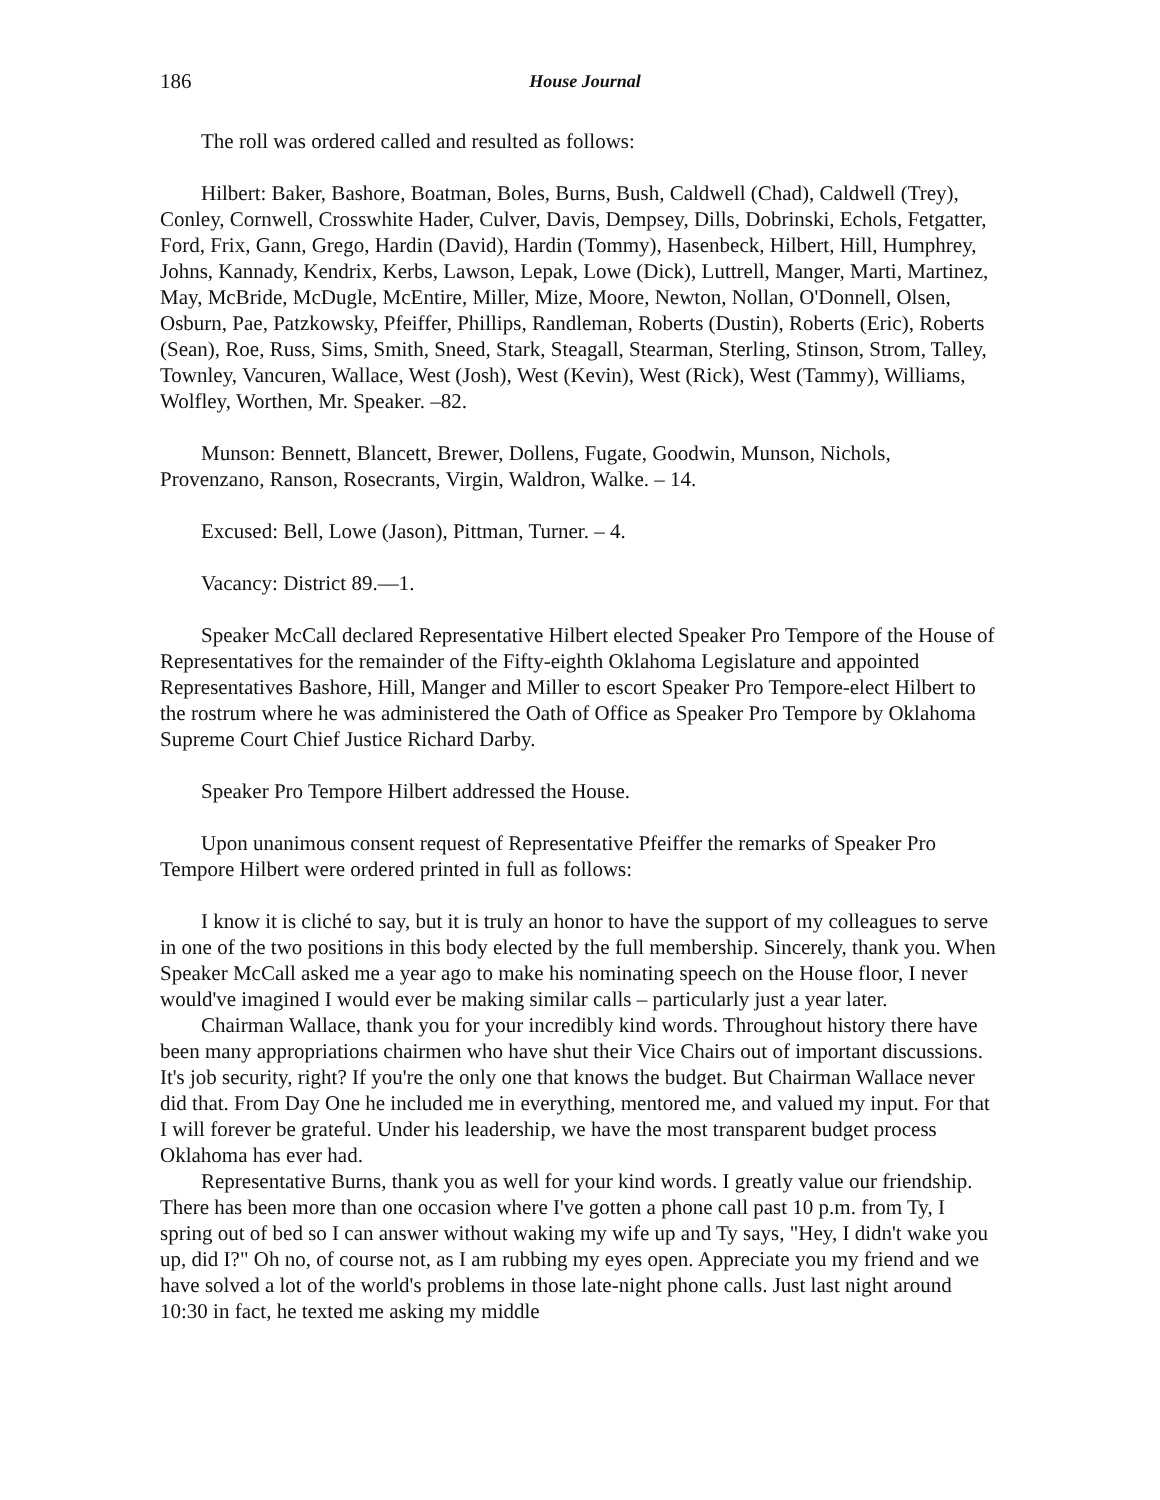186 House Journal
The roll was ordered called and resulted as follows:
Hilbert: Baker, Bashore, Boatman, Boles, Burns, Bush, Caldwell (Chad), Caldwell (Trey), Conley, Cornwell, Crosswhite Hader, Culver, Davis, Dempsey, Dills, Dobrinski, Echols, Fetgatter, Ford, Frix, Gann, Grego, Hardin (David), Hardin (Tommy), Hasenbeck, Hilbert, Hill, Humphrey, Johns, Kannady, Kendrix, Kerbs, Lawson, Lepak, Lowe (Dick), Luttrell, Manger, Marti, Martinez, May, McBride, McDugle, McEntire, Miller, Mize, Moore, Newton, Nollan, O'Donnell, Olsen, Osburn, Pae, Patzkowsky, Pfeiffer, Phillips, Randleman, Roberts (Dustin), Roberts (Eric), Roberts (Sean), Roe, Russ, Sims, Smith, Sneed, Stark, Steagall, Stearman, Sterling, Stinson, Strom, Talley, Townley, Vancuren, Wallace, West (Josh), West (Kevin), West (Rick), West (Tammy), Williams, Wolfley, Worthen, Mr. Speaker. –82.
Munson: Bennett, Blancett, Brewer, Dollens, Fugate, Goodwin, Munson, Nichols, Provenzano, Ranson, Rosecrants, Virgin, Waldron, Walke. – 14.
Excused: Bell, Lowe (Jason), Pittman, Turner. – 4.
Vacancy: District 89.—1.
Speaker McCall declared Representative Hilbert elected Speaker Pro Tempore of the House of Representatives for the remainder of the Fifty-eighth Oklahoma Legislature and appointed Representatives Bashore, Hill, Manger and Miller to escort Speaker Pro Tempore-elect Hilbert to the rostrum where he was administered the Oath of Office as Speaker Pro Tempore by Oklahoma Supreme Court Chief Justice Richard Darby.
Speaker Pro Tempore Hilbert addressed the House.
Upon unanimous consent request of Representative Pfeiffer the remarks of Speaker Pro Tempore Hilbert were ordered printed in full as follows:
I know it is cliché to say, but it is truly an honor to have the support of my colleagues to serve in one of the two positions in this body elected by the full membership. Sincerely, thank you. When Speaker McCall asked me a year ago to make his nominating speech on the House floor, I never would've imagined I would ever be making similar calls – particularly just a year later.
Chairman Wallace, thank you for your incredibly kind words. Throughout history there have been many appropriations chairmen who have shut their Vice Chairs out of important discussions. It's job security, right? If you're the only one that knows the budget. But Chairman Wallace never did that. From Day One he included me in everything, mentored me, and valued my input. For that I will forever be grateful. Under his leadership, we have the most transparent budget process Oklahoma has ever had.
Representative Burns, thank you as well for your kind words. I greatly value our friendship. There has been more than one occasion where I've gotten a phone call past 10 p.m. from Ty, I spring out of bed so I can answer without waking my wife up and Ty says, "Hey, I didn't wake you up, did I?" Oh no, of course not, as I am rubbing my eyes open. Appreciate you my friend and we have solved a lot of the world's problems in those late-night phone calls. Just last night around 10:30 in fact, he texted me asking my middle